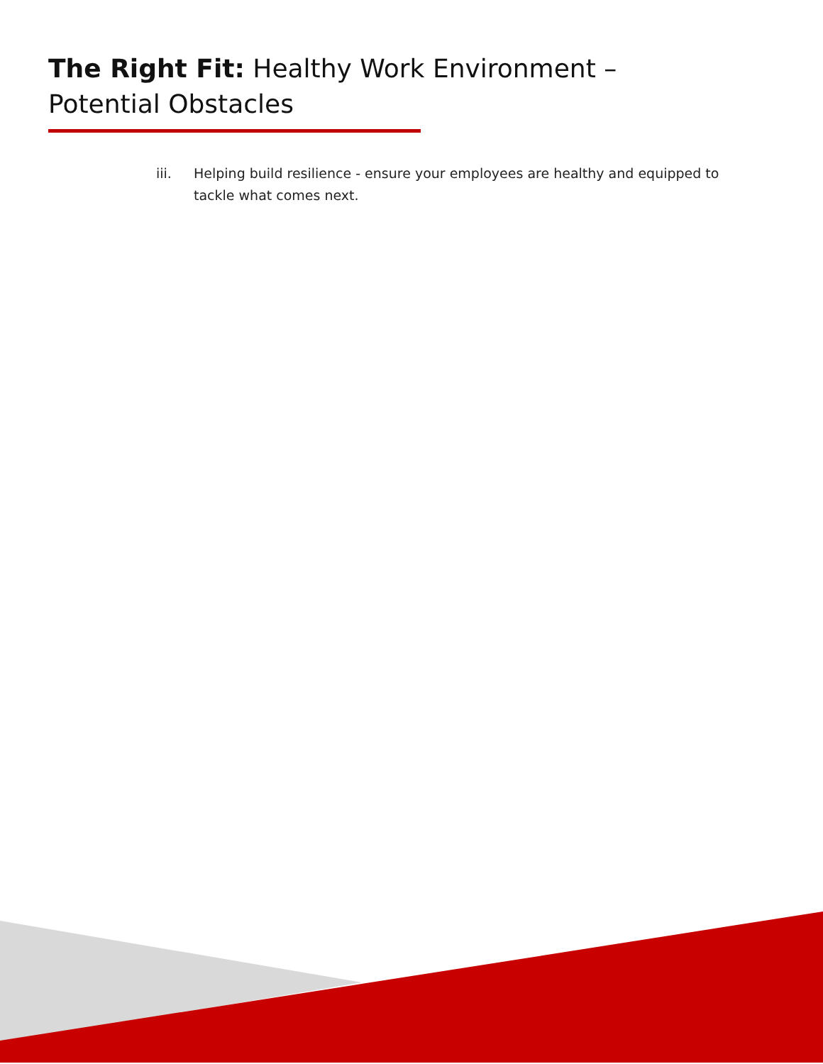The Right Fit: Healthy Work Environment – Potential Obstacles
iii. Helping build resilience - ensure your employees are healthy and equipped to tackle what comes next.